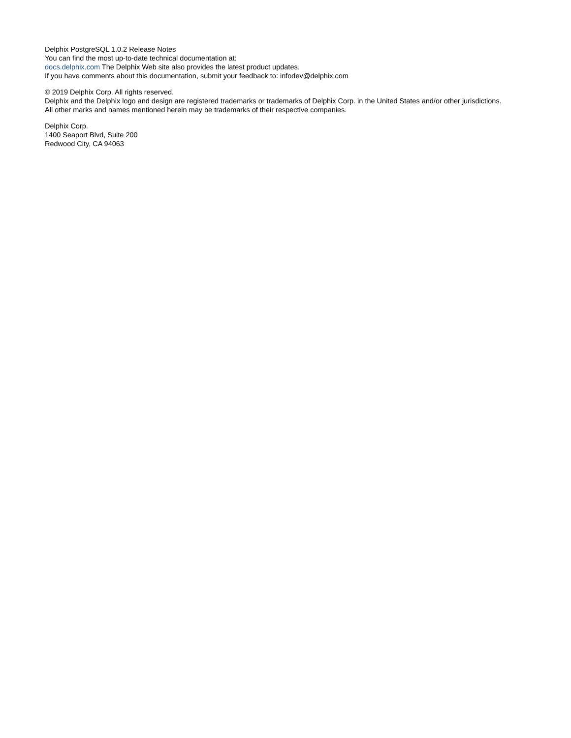Delphix PostgreSQL 1.0.2 Release Notes
You can find the most up-to-date technical documentation at:
docs.delphix.com The Delphix Web site also provides the latest product updates.
If you have comments about this documentation, submit your feedback to: infodev@delphix.com
© 2019 Delphix Corp. All rights reserved.
Delphix and the Delphix logo and design are registered trademarks or trademarks of Delphix Corp. in the United States and/or other jurisdictions.
All other marks and names mentioned herein may be trademarks of their respective companies.
Delphix Corp.
1400 Seaport Blvd, Suite 200
Redwood City, CA 94063